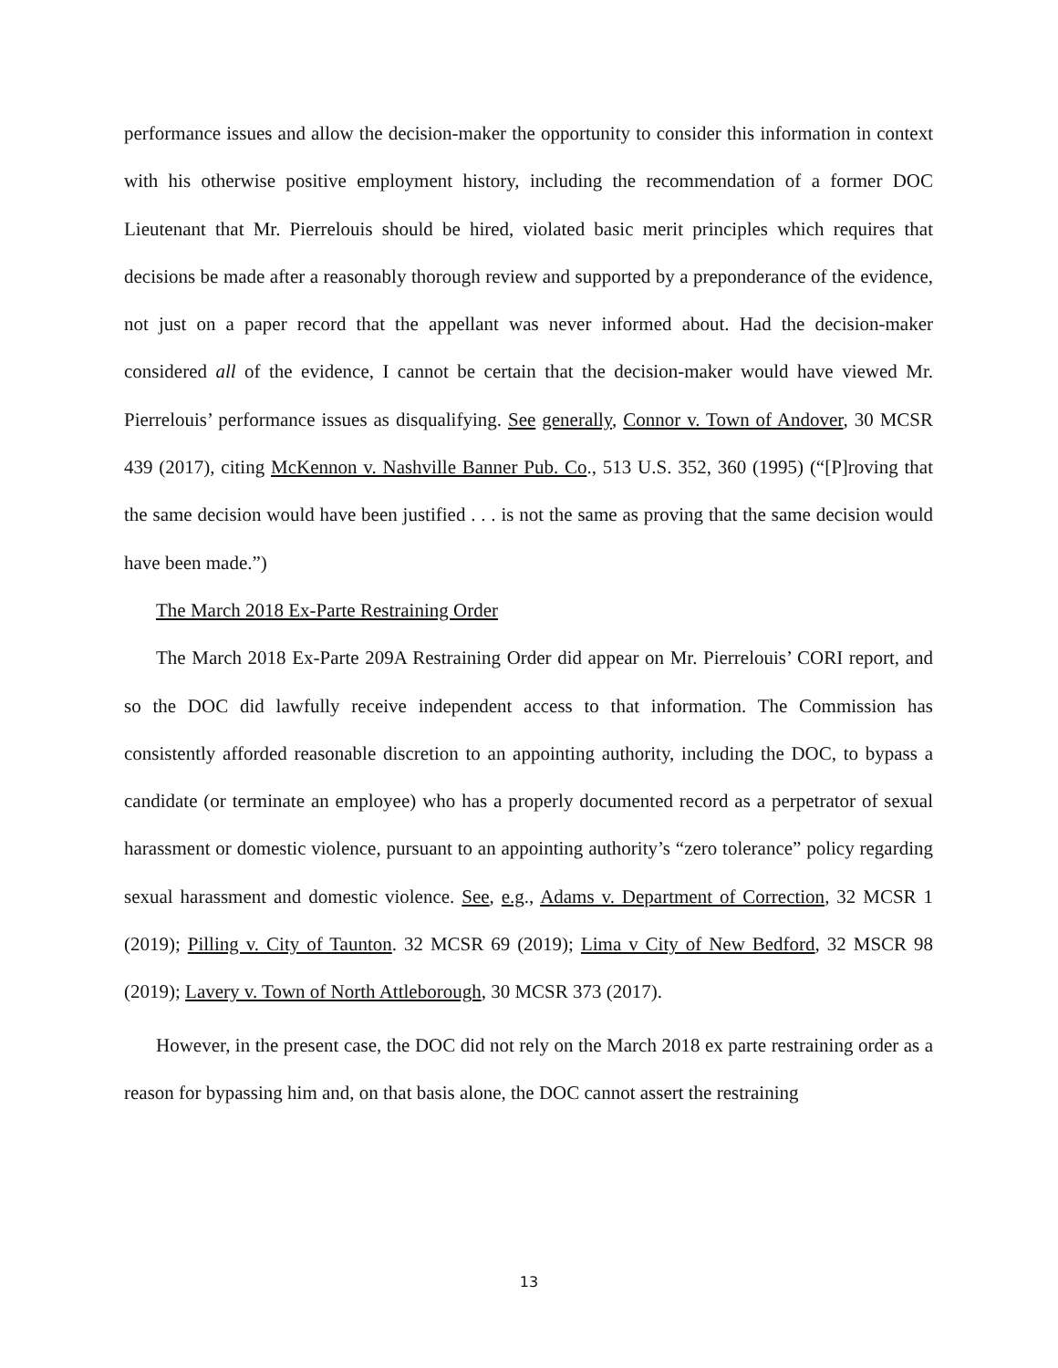performance issues and allow the decision-maker the opportunity to consider this information in context with his otherwise positive employment history, including the recommendation of a former DOC Lieutenant that Mr. Pierrelouis should be hired, violated basic merit principles which requires that decisions be made after a reasonably thorough review and supported by a preponderance of the evidence, not just on a paper record that the appellant was never informed about. Had the decision-maker considered all of the evidence, I cannot be certain that the decision-maker would have viewed Mr. Pierrelouis’ performance issues as disqualifying. See generally, Connor v. Town of Andover, 30 MCSR 439 (2017), citing McKennon v. Nashville Banner Pub. Co., 513 U.S. 352, 360 (1995) (“[P]roving that the same decision would have been justified . . . is not the same as proving that the same decision would have been made.”)
The March 2018 Ex-Parte Restraining Order
The March 2018 Ex-Parte 209A Restraining Order did appear on Mr. Pierrelouis’ CORI report, and so the DOC did lawfully receive independent access to that information. The Commission has consistently afforded reasonable discretion to an appointing authority, including the DOC, to bypass a candidate (or terminate an employee) who has a properly documented record as a perpetrator of sexual harassment or domestic violence, pursuant to an appointing authority’s “zero tolerance” policy regarding sexual harassment and domestic violence. See, e.g., Adams v. Department of Correction, 32 MCSR 1 (2019); Pilling v. City of Taunton. 32 MCSR 69 (2019); Lima v City of New Bedford, 32 MSCR 98 (2019); Lavery v. Town of North Attleborough, 30 MCSR 373 (2017).
However, in the present case, the DOC did not rely on the March 2018 ex parte restraining order as a reason for bypassing him and, on that basis alone, the DOC cannot assert the restraining
13